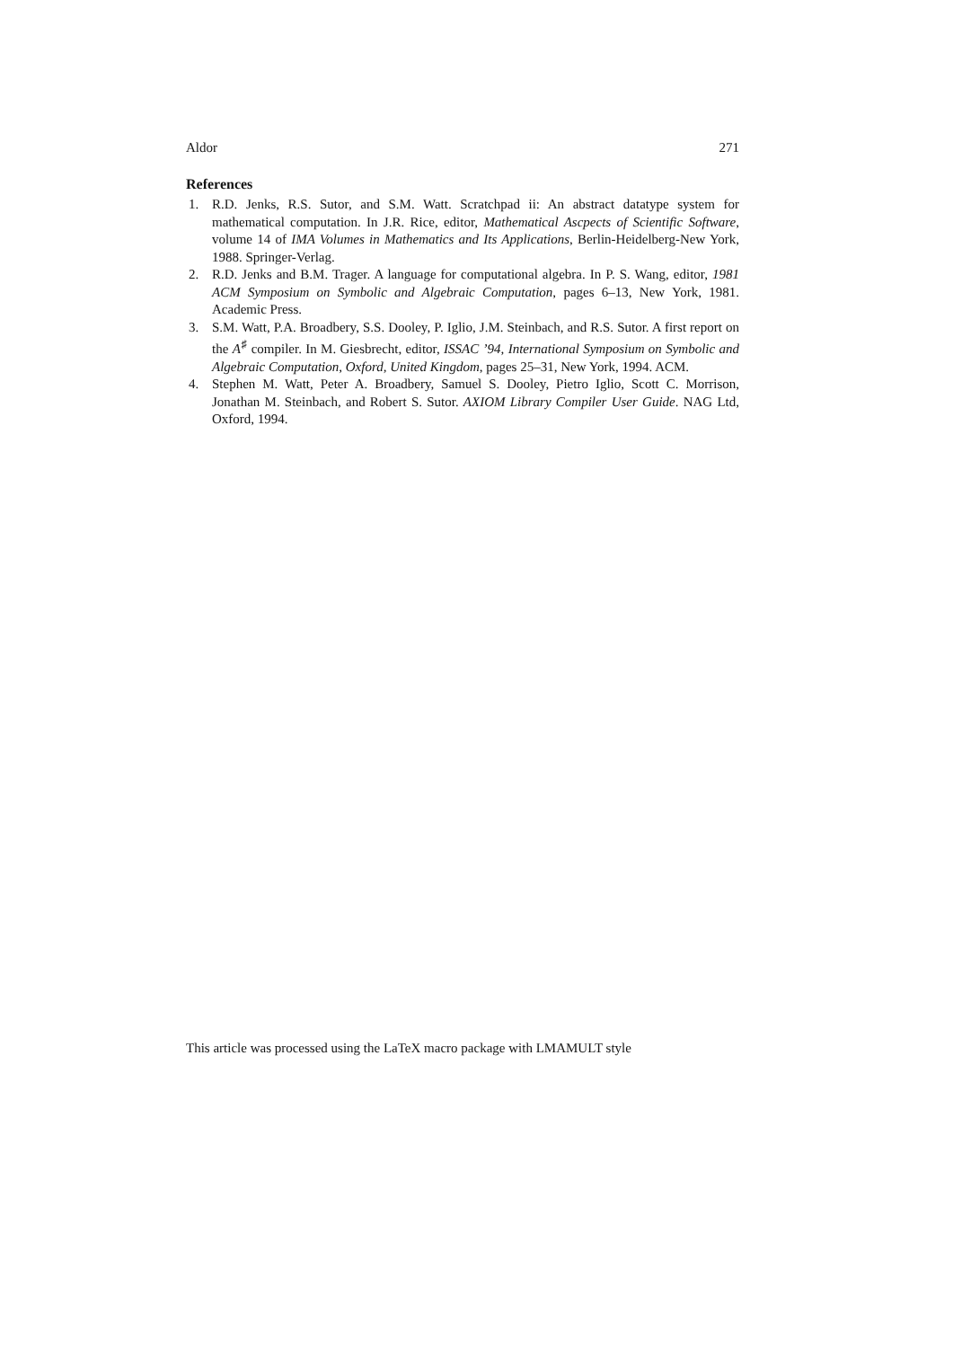Aldor 271
References
1. R.D. Jenks, R.S. Sutor, and S.M. Watt. Scratchpad ii: An abstract datatype system for mathematical computation. In J.R. Rice, editor, Mathematical Ascpects of Scientific Software, volume 14 of IMA Volumes in Mathematics and Its Applications, Berlin-Heidelberg-New York, 1988. Springer-Verlag.
2. R.D. Jenks and B.M. Trager. A language for computational algebra. In P. S. Wang, editor, 1981 ACM Symposium on Symbolic and Algebraic Computation, pages 6–13, New York, 1981. Academic Press.
3. S.M. Watt, P.A. Broadbery, S.S. Dooley, P. Iglio, J.M. Steinbach, and R.S. Sutor. A first report on the A<sup>♯</sup> compiler. In M. Giesbrecht, editor, ISSAC ’94, International Symposium on Symbolic and Algebraic Computation, Oxford, United Kingdom, pages 25–31, New York, 1994. ACM.
4. Stephen M. Watt, Peter A. Broadbery, Samuel S. Dooley, Pietro Iglio, Scott C. Morrison, Jonathan M. Steinbach, and Robert S. Sutor. AXIOM Library Compiler User Guide. NAG Ltd, Oxford, 1994.
This article was processed using the LaTeX macro package with LMAMULT style